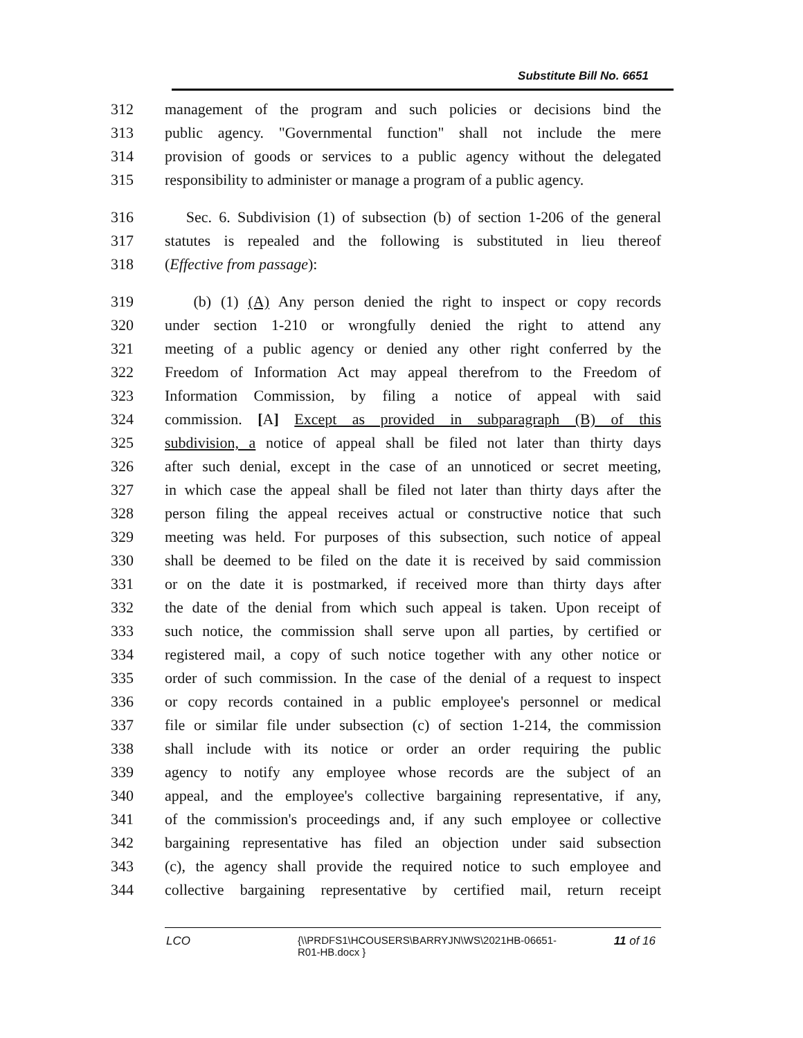Substitute Bill No. 6651
312 management of the program and such policies or decisions bind the
313 public agency. "Governmental function" shall not include the mere
314 provision of goods or services to a public agency without the delegated
315 responsibility to administer or manage a program of a public agency.
316 Sec. 6. Subdivision (1) of subsection (b) of section 1-206 of the general
317 statutes is repealed and the following is substituted in lieu thereof
318 (Effective from passage):
319 (b) (1) (A) Any person denied the right to inspect or copy records
320 under section 1-210 or wrongfully denied the right to attend any
321 meeting of a public agency or denied any other right conferred by the
322 Freedom of Information Act may appeal therefrom to the Freedom of
323 Information Commission, by filing a notice of appeal with said
324 commission. [A] Except as provided in subparagraph (B) of this
325 subdivision, a notice of appeal shall be filed not later than thirty days
326 after such denial, except in the case of an unnoticed or secret meeting,
327 in which case the appeal shall be filed not later than thirty days after the
328 person filing the appeal receives actual or constructive notice that such
329 meeting was held. For purposes of this subsection, such notice of appeal
330 shall be deemed to be filed on the date it is received by said commission
331 or on the date it is postmarked, if received more than thirty days after
332 the date of the denial from which such appeal is taken. Upon receipt of
333 such notice, the commission shall serve upon all parties, by certified or
334 registered mail, a copy of such notice together with any other notice or
335 order of such commission. In the case of the denial of a request to inspect
336 or copy records contained in a public employee's personnel or medical
337 file or similar file under subsection (c) of section 1-214, the commission
338 shall include with its notice or order an order requiring the public
339 agency to notify any employee whose records are the subject of an
340 appeal, and the employee's collective bargaining representative, if any,
341 of the commission's proceedings and, if any such employee or collective
342 bargaining representative has filed an objection under said subsection
343 (c), the agency shall provide the required notice to such employee and
344 collective bargaining representative by certified mail, return receipt
LCO {\\PRDFS1\HCOUSERS\BARRYJN\WS\2021HB-06651-
R01-HB.docx } 11 of 16